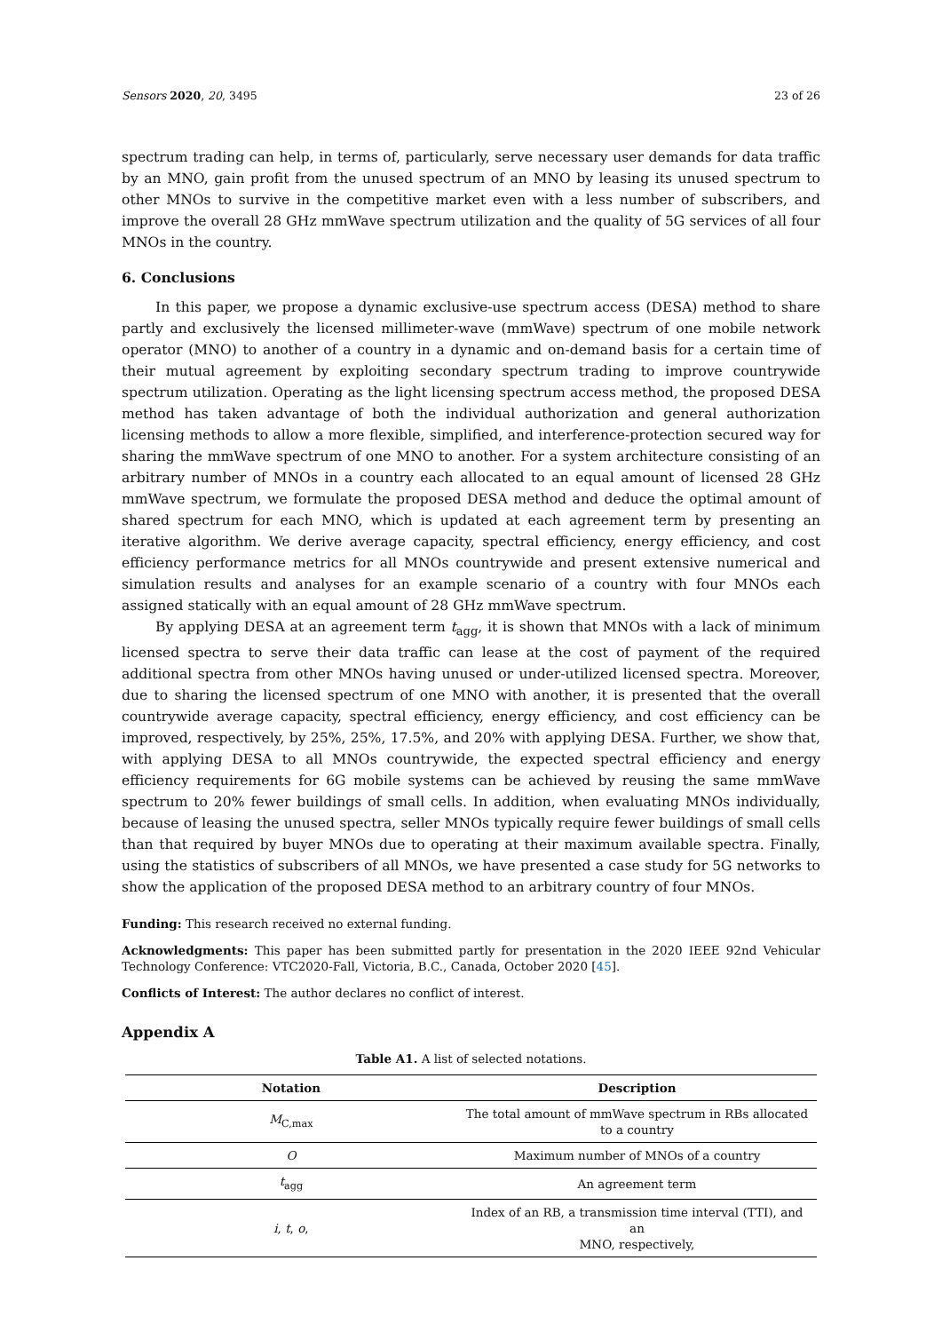Sensors 2020, 20, 3495 23 of 26
spectrum trading can help, in terms of, particularly, serve necessary user demands for data traffic by an MNO, gain profit from the unused spectrum of an MNO by leasing its unused spectrum to other MNOs to survive in the competitive market even with a less number of subscribers, and improve the overall 28 GHz mmWave spectrum utilization and the quality of 5G services of all four MNOs in the country.
6. Conclusions
In this paper, we propose a dynamic exclusive-use spectrum access (DESA) method to share partly and exclusively the licensed millimeter-wave (mmWave) spectrum of one mobile network operator (MNO) to another of a country in a dynamic and on-demand basis for a certain time of their mutual agreement by exploiting secondary spectrum trading to improve countrywide spectrum utilization. Operating as the light licensing spectrum access method, the proposed DESA method has taken advantage of both the individual authorization and general authorization licensing methods to allow a more flexible, simplified, and interference-protection secured way for sharing the mmWave spectrum of one MNO to another. For a system architecture consisting of an arbitrary number of MNOs in a country each allocated to an equal amount of licensed 28 GHz mmWave spectrum, we formulate the proposed DESA method and deduce the optimal amount of shared spectrum for each MNO, which is updated at each agreement term by presenting an iterative algorithm. We derive average capacity, spectral efficiency, energy efficiency, and cost efficiency performance metrics for all MNOs countrywide and present extensive numerical and simulation results and analyses for an example scenario of a country with four MNOs each assigned statically with an equal amount of 28 GHz mmWave spectrum.
By applying DESA at an agreement term t<sub>agg</sub>, it is shown that MNOs with a lack of minimum licensed spectra to serve their data traffic can lease at the cost of payment of the required additional spectra from other MNOs having unused or under-utilized licensed spectra. Moreover, due to sharing the licensed spectrum of one MNO with another, it is presented that the overall countrywide average capacity, spectral efficiency, energy efficiency, and cost efficiency can be improved, respectively, by 25%, 25%, 17.5%, and 20% with applying DESA. Further, we show that, with applying DESA to all MNOs countrywide, the expected spectral efficiency and energy efficiency requirements for 6G mobile systems can be achieved by reusing the same mmWave spectrum to 20% fewer buildings of small cells. In addition, when evaluating MNOs individually, because of leasing the unused spectra, seller MNOs typically require fewer buildings of small cells than that required by buyer MNOs due to operating at their maximum available spectra. Finally, using the statistics of subscribers of all MNOs, we have presented a case study for 5G networks to show the application of the proposed DESA method to an arbitrary country of four MNOs.
Funding: This research received no external funding.
Acknowledgments: This paper has been submitted partly for presentation in the 2020 IEEE 92nd Vehicular Technology Conference: VTC2020-Fall, Victoria, B.C., Canada, October 2020 [45].
Conflicts of Interest: The author declares no conflict of interest.
Appendix A
Table A1. A list of selected notations.
| Notation | Description |
| --- | --- |
| M<sub>C,max</sub> | The total amount of mmWave spectrum in RBs allocated to a country |
| O | Maximum number of MNOs of a country |
| t<sub>agg</sub> | An agreement term |
| i , t , o , | Index of an RB, a transmission time interval (TTI), and an MNO, respectively, |